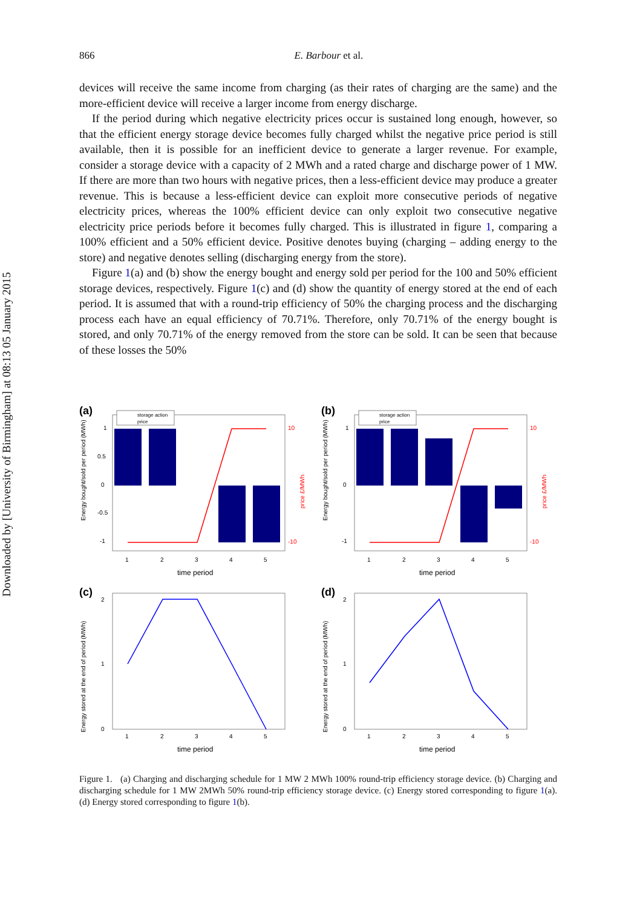Downloaded by [University of Birmingham] at 08:13 05 January 2015
866 E. Barbour et al.
devices will receive the same income from charging (as their rates of charging are the same) and the more-efficient device will receive a larger income from energy discharge.
If the period during which negative electricity prices occur is sustained long enough, however, so that the efficient energy storage device becomes fully charged whilst the negative price period is still available, then it is possible for an inefficient device to generate a larger revenue. For example, consider a storage device with a capacity of 2 MWh and a rated charge and discharge power of 1 MW. If there are more than two hours with negative prices, then a less-efficient device may produce a greater revenue. This is because a less-efficient device can exploit more consecutive periods of negative electricity prices, whereas the 100% efficient device can only exploit two consecutive negative electricity price periods before it becomes fully charged. This is illustrated in figure 1, comparing a 100% efficient and a 50% efficient device. Positive denotes buying (charging – adding energy to the store) and negative denotes selling (discharging energy from the store).
Figure 1(a) and (b) show the energy bought and energy sold per period for the 100 and 50% efficient storage devices, respectively. Figure 1(c) and (d) show the quantity of energy stored at the end of each period. It is assumed that with a round-trip efficiency of 50% the charging process and the discharging process each have an equal efficiency of 70.71%. Therefore, only 70.71% of the energy bought is stored, and only 70.71% of the energy removed from the store can be sold. It can be seen that because of these losses the 50%
(a)
Energy bought/sold per period (MWh)
1
0.5
0
-0.5
-1
10
-10
price £/MWh
1
2
3
4
5
time period
storage action
price
(b)
Energy bought/sold per period (MWh)
1
0
-1
10
-10
price £/MWh
1
2
3
4
5
time period
storage action
price
(c)
Energy stored at the end of period (MWh)
2
1
0
1
2
3
4
5
time period
(d)
Energy stored at the end of period (MWh)
2
1
0
1
2
3
4
5
time period
Figure 1. (a) Charging and discharging schedule for 1 MW 2 MWh 100% round-trip efficiency storage device. (b) Charging and discharging schedule for 1 MW 2MWh 50% round-trip efficiency storage device. (c) Energy stored corresponding to figure 1(a). (d) Energy stored corresponding to figure 1(b).